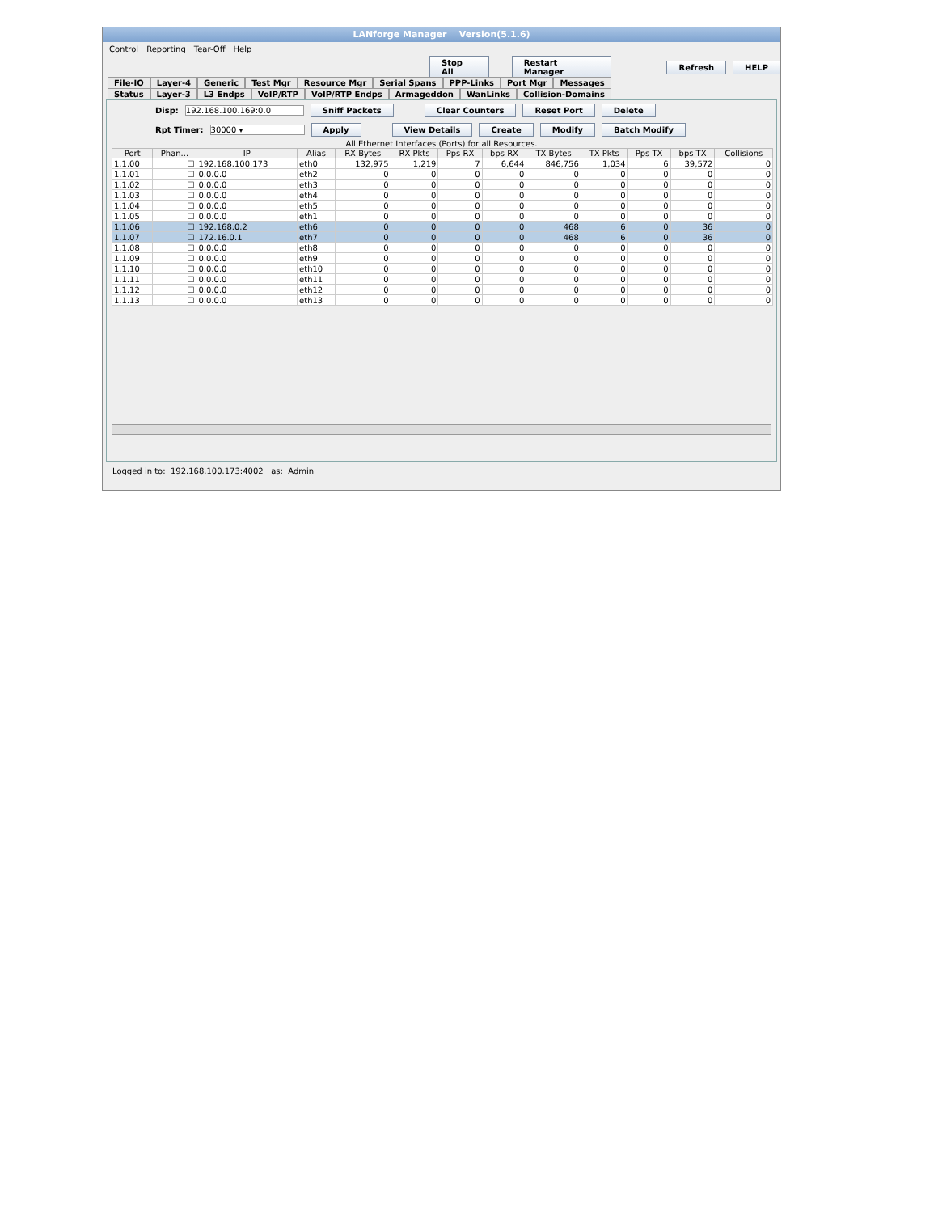LANforge Manager Version(5.1.6)
Control Reporting Tear-Off Help
Stop All Restart Manager Refresh HELP
File-IO Layer-4 Generic Test Mgr Resource Mgr Serial Spans PPP-Links Port Mgr Messages
Status Layer-3 L3 Endps VoIP/RTP VoIP/RTP Endps Armageddon WanLinks Collision-Domains
Disp: 192.168.100.169:0.0 Sniff Packets Clear Counters Reset Port Delete
Rpt Timer: 30000 ▾ Apply View Details Create Modify Batch Modify
All Ethernet Interfaces (Ports) for all Resources.
| Port | Phan... | IP | Alias | RX Bytes | RX Pkts | Pps RX | bps RX | TX Bytes | TX Pkts | Pps TX | bps TX | Collisions |
| --- | --- | --- | --- | --- | --- | --- | --- | --- | --- | --- | --- | --- |
| 1.1.00 | ☐ | 192.168.100.173 | eth0 | 132,975 | 1,219 | 7 | 6,644 | 846,756 | 1,034 | 6 | 39,572 | 0 |
| 1.1.01 | ☐ | 0.0.0.0 | eth2 | 0 | 0 | 0 | 0 | 0 | 0 | 0 | 0 | 0 |
| 1.1.02 | ☐ | 0.0.0.0 | eth3 | 0 | 0 | 0 | 0 | 0 | 0 | 0 | 0 | 0 |
| 1.1.03 | ☐ | 0.0.0.0 | eth4 | 0 | 0 | 0 | 0 | 0 | 0 | 0 | 0 | 0 |
| 1.1.04 | ☐ | 0.0.0.0 | eth5 | 0 | 0 | 0 | 0 | 0 | 0 | 0 | 0 | 0 |
| 1.1.05 | ☐ | 0.0.0.0 | eth1 | 0 | 0 | 0 | 0 | 0 | 0 | 0 | 0 | 0 |
| 1.1.06 | ☐ | 192.168.0.2 | eth6 | 0 | 0 | 0 | 0 | 468 | 6 | 0 | 36 | 0 |
| 1.1.07 | ☐ | 172.16.0.1 | eth7 | 0 | 0 | 0 | 0 | 468 | 6 | 0 | 36 | 0 |
| 1.1.08 | ☐ | 0.0.0.0 | eth8 | 0 | 0 | 0 | 0 | 0 | 0 | 0 | 0 | 0 |
| 1.1.09 | ☐ | 0.0.0.0 | eth9 | 0 | 0 | 0 | 0 | 0 | 0 | 0 | 0 | 0 |
| 1.1.10 | ☐ | 0.0.0.0 | eth10 | 0 | 0 | 0 | 0 | 0 | 0 | 0 | 0 | 0 |
| 1.1.11 | ☐ | 0.0.0.0 | eth11 | 0 | 0 | 0 | 0 | 0 | 0 | 0 | 0 | 0 |
| 1.1.12 | ☐ | 0.0.0.0 | eth12 | 0 | 0 | 0 | 0 | 0 | 0 | 0 | 0 | 0 |
| 1.1.13 | ☐ | 0.0.0.0 | eth13 | 0 | 0 | 0 | 0 | 0 | 0 | 0 | 0 | 0 |
Logged in to: 192.168.100.173:4002 as: Admin